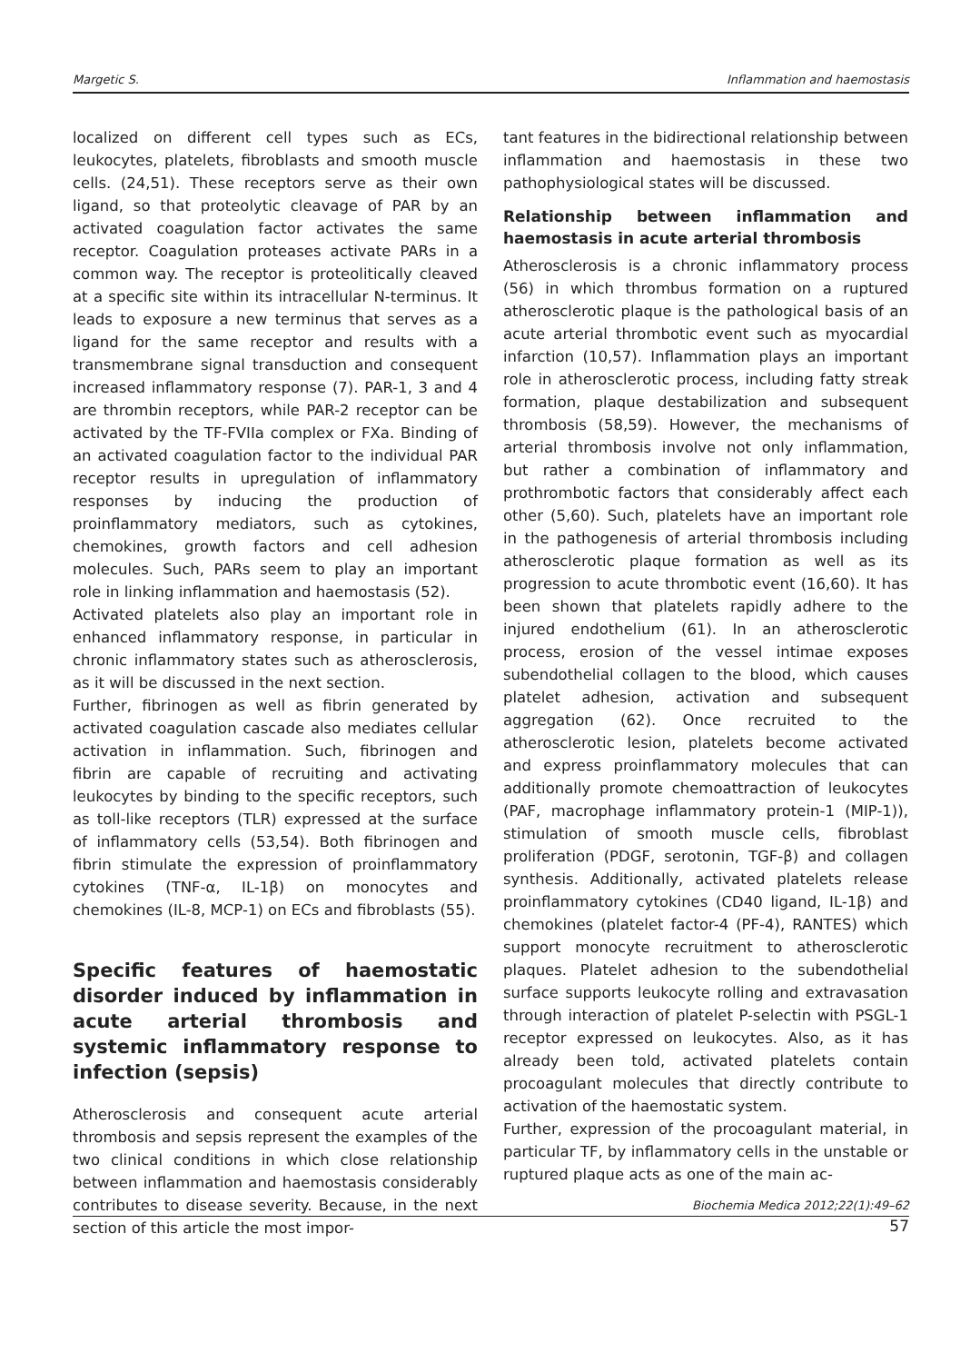Margetic S. Inflammation and haemostasis
localized on different cell types such as ECs, leukocytes, platelets, fibroblasts and smooth muscle cells. (24,51). These receptors serve as their own ligand, so that proteolytic cleavage of PAR by an activated coagulation factor activates the same receptor. Coagulation proteases activate PARs in a common way. The receptor is proteolitically cleaved at a specific site within its intracellular N-terminus. It leads to exposure a new terminus that serves as a ligand for the same receptor and results with a transmembrane signal transduction and consequent increased inflammatory response (7). PAR-1, 3 and 4 are thrombin receptors, while PAR-2 receptor can be activated by the TF-FVIIa complex or FXa. Binding of an activated coagulation factor to the individual PAR receptor results in upregulation of inflammatory responses by inducing the production of proinflammatory mediators, such as cytokines, chemokines, growth factors and cell adhesion molecules. Such, PARs seem to play an important role in linking inflammation and haemostasis (52).
Activated platelets also play an important role in enhanced inflammatory response, in particular in chronic inflammatory states such as atherosclerosis, as it will be discussed in the next section.
Further, fibrinogen as well as fibrin generated by activated coagulation cascade also mediates cellular activation in inflammation. Such, fibrinogen and fibrin are capable of recruiting and activating leukocytes by binding to the specific receptors, such as toll-like receptors (TLR) expressed at the surface of inflammatory cells (53,54). Both fibrinogen and fibrin stimulate the expression of proinflammatory cytokines (TNF-α, IL-1β) on monocytes and chemokines (IL-8, MCP-1) on ECs and fibroblasts (55).
Specific features of haemostatic disorder induced by inflammation in acute arterial thrombosis and systemic inflammatory response to infection (sepsis)
Atherosclerosis and consequent acute arterial thrombosis and sepsis represent the examples of the two clinical conditions in which close relationship between inflammation and haemostasis considerably contributes to disease severity. Because, in the next section of this article the most impor-
tant features in the bidirectional relationship between inflammation and haemostasis in these two pathophysiological states will be discussed.
Relationship between inflammation and haemostasis in acute arterial thrombosis
Atherosclerosis is a chronic inflammatory process (56) in which thrombus formation on a ruptured atherosclerotic plaque is the pathological basis of an acute arterial thrombotic event such as myocardial infarction (10,57). Inflammation plays an important role in atherosclerotic process, including fatty streak formation, plaque destabilization and subsequent thrombosis (58,59). However, the mechanisms of arterial thrombosis involve not only inflammation, but rather a combination of inflammatory and prothrombotic factors that considerably affect each other (5,60). Such, platelets have an important role in the pathogenesis of arterial thrombosis including atherosclerotic plaque formation as well as its progression to acute thrombotic event (16,60). It has been shown that platelets rapidly adhere to the injured endothelium (61). In an atherosclerotic process, erosion of the vessel intimae exposes subendothelial collagen to the blood, which causes platelet adhesion, activation and subsequent aggregation (62). Once recruited to the atherosclerotic lesion, platelets become activated and express proinflammatory molecules that can additionally promote chemoattraction of leukocytes (PAF, macrophage inflammatory protein-1 (MIP-1)), stimulation of smooth muscle cells, fibroblast proliferation (PDGF, serotonin, TGF-β) and collagen synthesis. Additionally, activated platelets release proinflammatory cytokines (CD40 ligand, IL-1β) and chemokines (platelet factor-4 (PF-4), RANTES) which support monocyte recruitment to atherosclerotic plaques. Platelet adhesion to the subendothelial surface supports leukocyte rolling and extravasation through interaction of platelet P-selectin with PSGL-1 receptor expressed on leukocytes. Also, as it has already been told, activated platelets contain procoagulant molecules that directly contribute to activation of the haemostatic system.
Further, expression of the procoagulant material, in particular TF, by inflammatory cells in the unstable or ruptured plaque acts as one of the main ac-
Biochemia Medica 2012;22(1):49–62
57